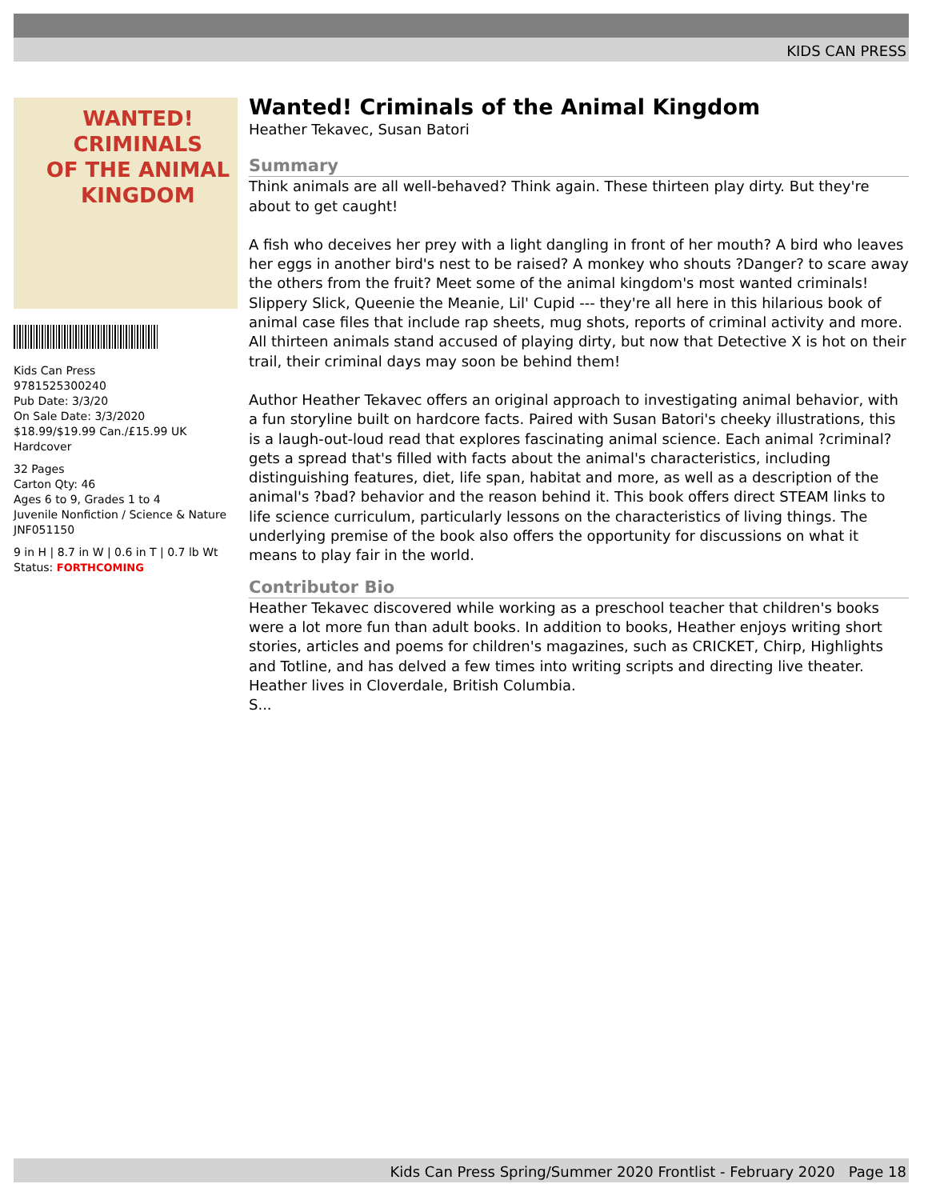KIDS CAN PRESS
WANTED!
CRIMINALS
OF THE ANIMAL
KINGDOM
Kids Can Press
9781525300240
Pub Date: 3/3/20
On Sale Date: 3/3/2020
$18.99/$19.99 Can./£15.99 UK
Hardcover
32 Pages
Carton Qty: 46
Ages 6 to 9, Grades 1 to 4
Juvenile Nonfiction / Science & Nature
JNF051150
9 in H | 8.7 in W | 0.6 in T | 0.7 lb Wt
Status: FORTHCOMING
Wanted! Criminals of the Animal Kingdom
Heather Tekavec, Susan Batori
Summary
Think animals are all well-behaved? Think again. These thirteen play dirty. But they're about to get caught!
A fish who deceives her prey with a light dangling in front of her mouth? A bird who leaves her eggs in another bird's nest to be raised? A monkey who shouts ?Danger? to scare away the others from the fruit? Meet some of the animal kingdom's most wanted criminals! Slippery Slick, Queenie the Meanie, Lil' Cupid --- they're all here in this hilarious book of animal case files that include rap sheets, mug shots, reports of criminal activity and more. All thirteen animals stand accused of playing dirty, but now that Detective X is hot on their trail, their criminal days may soon be behind them!
Author Heather Tekavec offers an original approach to investigating animal behavior, with a fun storyline built on hardcore facts. Paired with Susan Batori's cheeky illustrations, this is a laugh-out-loud read that explores fascinating animal science. Each animal ?criminal? gets a spread that's filled with facts about the animal's characteristics, including distinguishing features, diet, life span, habitat and more, as well as a description of the animal's ?bad? behavior and the reason behind it. This book offers direct STEAM links to life science curriculum, particularly lessons on the characteristics of living things. The underlying premise of the book also offers the opportunity for discussions on what it means to play fair in the world.
Contributor Bio
Heather Tekavec discovered while working as a preschool teacher that children's books were a lot more fun than adult books. In addition to books, Heather enjoys writing short stories, articles and poems for children's magazines, such as CRICKET, Chirp, Highlights and Totline, and has delved a few times into writing scripts and directing live theater. Heather lives in Cloverdale, British Columbia.
S...
Kids Can Press Spring/Summer 2020 Frontlist - February 2020 Page 18